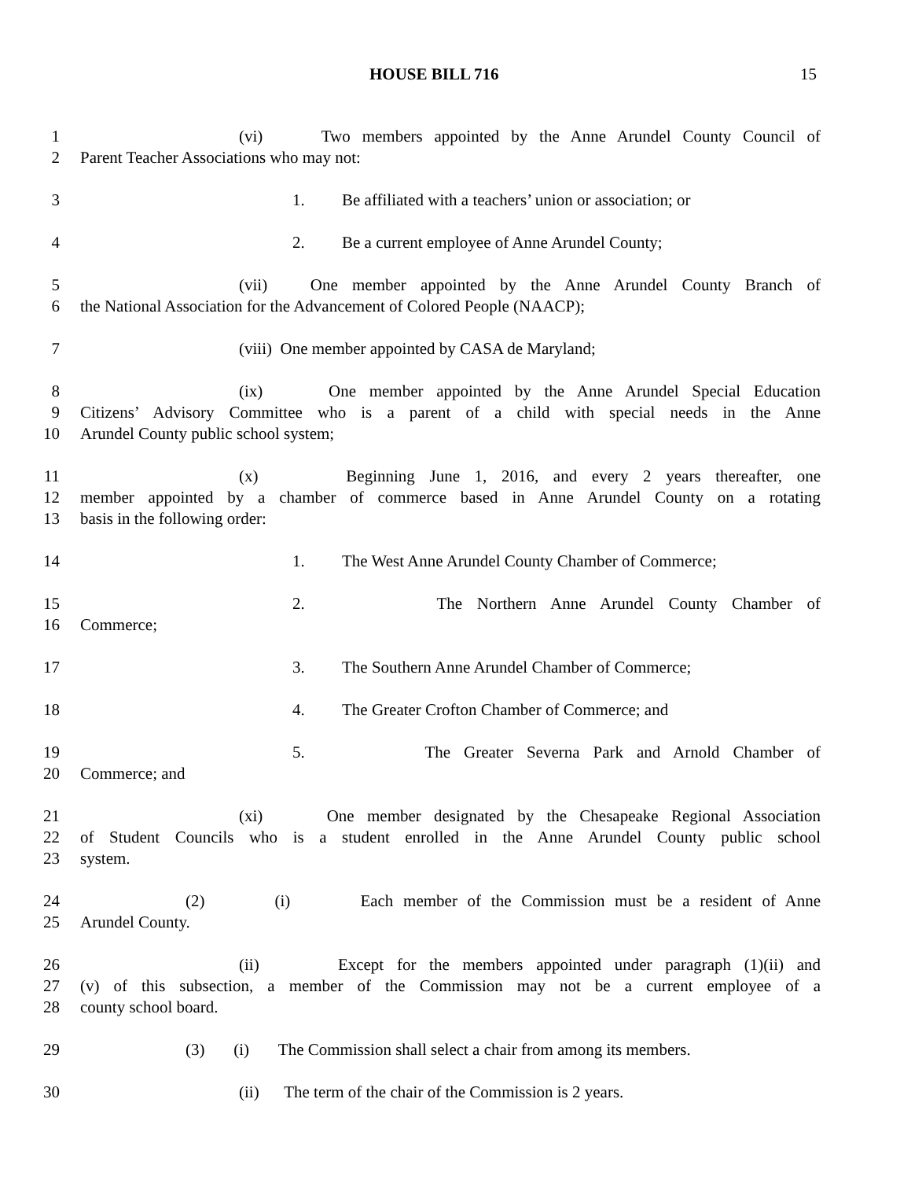HOUSE BILL 716 15
1 (vi) Two members appointed by the Anne Arundel County Council of
2 Parent Teacher Associations who may not:
3 1. Be affiliated with a teachers’ union or association; or
4 2. Be a current employee of Anne Arundel County;
5 (vii) One member appointed by the Anne Arundel County Branch of
6 the National Association for the Advancement of Colored People (NAACP);
7 (viii) One member appointed by CASA de Maryland;
8 (ix) One member appointed by the Anne Arundel Special Education
9 Citizens’ Advisory Committee who is a parent of a child with special needs in the Anne
10 Arundel County public school system;
11 (x) Beginning June 1, 2016, and every 2 years thereafter, one
12 member appointed by a chamber of commerce based in Anne Arundel County on a rotating
13 basis in the following order:
14 1. The West Anne Arundel County Chamber of Commerce;
15 2. The Northern Anne Arundel County Chamber of
16 Commerce;
17 3. The Southern Anne Arundel Chamber of Commerce;
18 4. The Greater Crofton Chamber of Commerce; and
19 5. The Greater Severna Park and Arnold Chamber of
20 Commerce; and
21 (xi) One member designated by the Chesapeake Regional Association
22 of Student Councils who is a student enrolled in the Anne Arundel County public school
23 system.
24 (2) (i) Each member of the Commission must be a resident of Anne
25 Arundel County.
26 (ii) Except for the members appointed under paragraph (1)(ii) and
27 (v) of this subsection, a member of the Commission may not be a current employee of a
28 county school board.
29 (3) (i) The Commission shall select a chair from among its members.
30 (ii) The term of the chair of the Commission is 2 years.